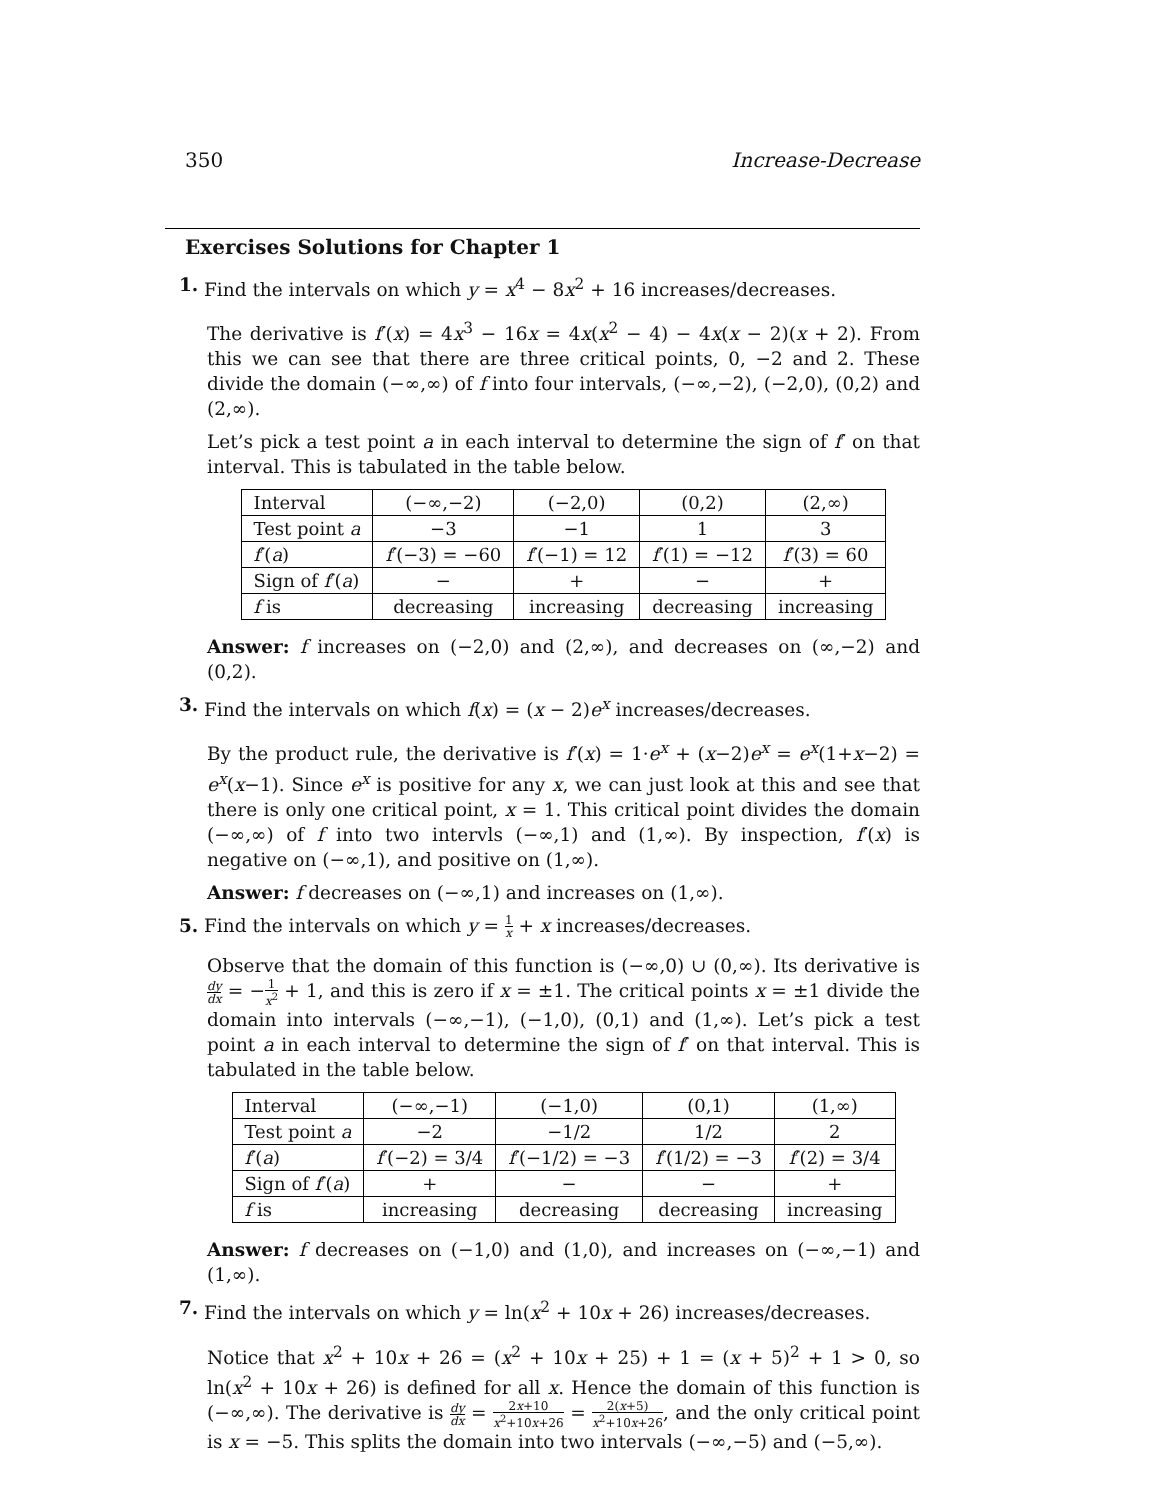350 Increase-Decrease
Exercises Solutions for Chapter 1
1. Find the intervals on which y = x<sup>4</sup> − 8x<sup>2</sup> + 16 increases/decreases.
The derivative is f′(x) = 4x<sup>3</sup> − 16x = 4x(x<sup>2</sup> − 4) − 4x(x − 2)(x + 2). From this we can see that there are three critical points, 0, −2 and 2. These divide the domain (−∞,∞) of f into four intervals, (−∞,−2), (−2,0), (0,2) and (2,∞).
Let’s pick a test point a in each interval to determine the sign of f′ on that interval. This is tabulated in the table below.
| Interval | (−∞,−2) | (−2,0) | (0,2) | (2,∞) |
| Test point a | −3 | −1 | 1 | 3 |
| f ′( a ) | f ′(−3) = −60 | f ′(−1) = 12 | f ′(1) = −12 | f ′(3) = 60 |
| Sign of f ′( a ) | − | + | − | + |
| f is | decreasing | increasing | decreasing | increasing |
Answer: f increases on (−2,0) and (2,∞), and decreases on (∞,−2) and (0,2).
3. Find the intervals on which f(x) = (x − 2)e<sup>x</sup> increases/decreases.
By the product rule, the derivative is f′(x) = 1·e<sup>x</sup> + (x−2)e<sup>x</sup> = e<sup>x</sup>(1+x−2) = e<sup>x</sup>(x−1). Since e<sup>x</sup> is positive for any x, we can just look at this and see that there is only one critical point, x = 1. This critical point divides the domain (−∞,∞) of f into two intervls (−∞,1) and (1,∞). By inspection, f′(x) is negative on (−∞,1), and positive on (1,∞).
Answer: f decreases on (−∞,1) and increases on (1,∞).
5. Find the intervals on which y = 1 x + x increases/decreases.
Observe that the domain of this function is (−∞,0) ∪ (0,∞). Its derivative is dy dx = −1 x<sup>2</sup> + 1, and this is zero if x = ±1. The critical points x = ±1 divide the domain into intervals (−∞,−1), (−1,0), (0,1) and (1,∞). Let’s pick a test point a in each interval to determine the sign of f′ on that interval. This is tabulated in the table below.
| Interval | (−∞,−1) | (−1,0) | (0,1) | (1,∞) |
| Test point a | −2 | −1/2 | 1/2 | 2 |
| f ′( a ) | f ′(−2) = 3/4 | f ′(−1/2) = −3 | f ′(1/2) = −3 | f ′(2) = 3/4 |
| Sign of f ′( a ) | + | − | − | + |
| f is | increasing | decreasing | decreasing | increasing |
Answer: f decreases on (−1,0) and (1,0), and increases on (−∞,−1) and (1,∞).
7. Find the intervals on which y = ln(x<sup>2</sup> + 10x + 26) increases/decreases.
Notice that x<sup>2</sup> + 10x + 26 = (x<sup>2</sup> + 10x + 25) + 1 = (x + 5)<sup>2</sup> + 1 > 0, so ln(x<sup>2</sup> + 10x + 26) is defined for all x. Hence the domain of this function is (−∞,∞). The derivative is dy dx = 2x+10 x<sup>2</sup>+10x+26 = 2(x+5) x<sup>2</sup>+10x+26, and the only critical point is x = −5. This splits the domain into two intervals (−∞,−5) and (−5,∞).